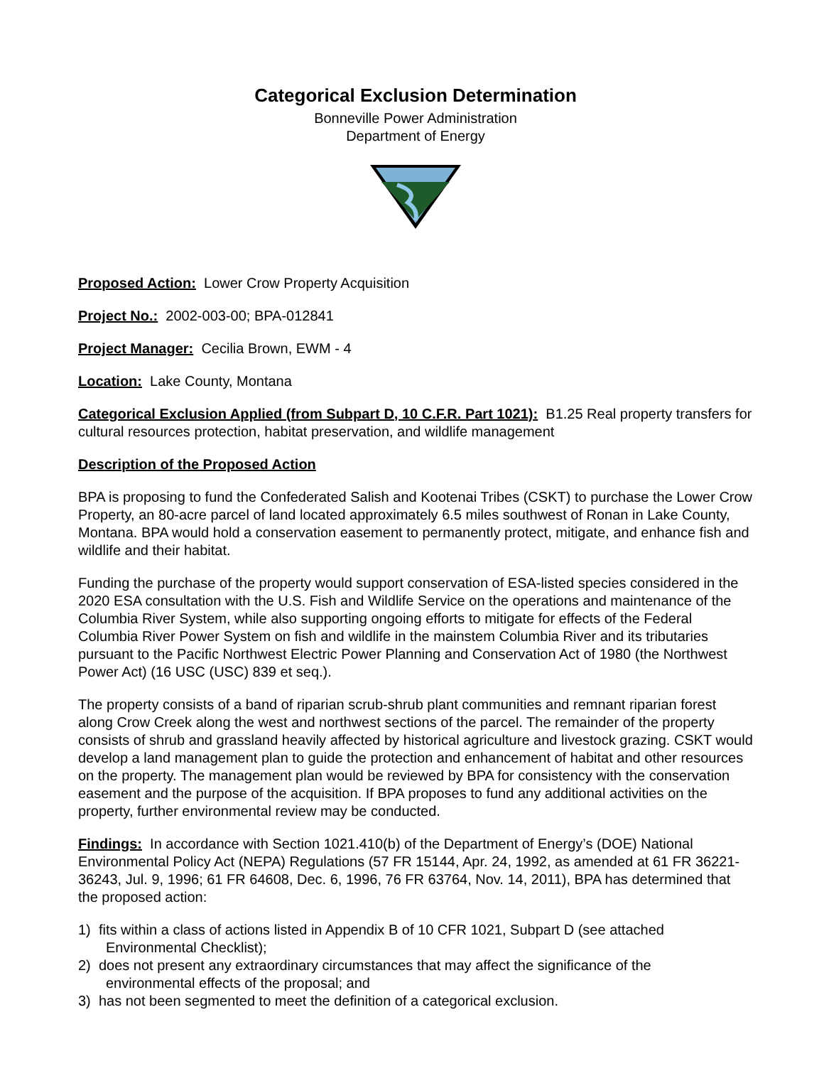Categorical Exclusion Determination
Bonneville Power Administration
Department of Energy
Proposed Action: Lower Crow Property Acquisition
Project No.: 2002-003-00; BPA-012841
Project Manager: Cecilia Brown, EWM - 4
Location: Lake County, Montana
Categorical Exclusion Applied (from Subpart D, 10 C.F.R. Part 1021): B1.25 Real property transfers for cultural resources protection, habitat preservation, and wildlife management
Description of the Proposed Action
BPA is proposing to fund the Confederated Salish and Kootenai Tribes (CSKT) to purchase the Lower Crow Property, an 80-acre parcel of land located approximately 6.5 miles southwest of Ronan in Lake County, Montana. BPA would hold a conservation easement to permanently protect, mitigate, and enhance fish and wildlife and their habitat.
Funding the purchase of the property would support conservation of ESA-listed species considered in the 2020 ESA consultation with the U.S. Fish and Wildlife Service on the operations and maintenance of the Columbia River System, while also supporting ongoing efforts to mitigate for effects of the Federal Columbia River Power System on fish and wildlife in the mainstem Columbia River and its tributaries pursuant to the Pacific Northwest Electric Power Planning and Conservation Act of 1980 (the Northwest Power Act) (16 USC (USC) 839 et seq.).
The property consists of a band of riparian scrub-shrub plant communities and remnant riparian forest along Crow Creek along the west and northwest sections of the parcel. The remainder of the property consists of shrub and grassland heavily affected by historical agriculture and livestock grazing. CSKT would develop a land management plan to guide the protection and enhancement of habitat and other resources on the property. The management plan would be reviewed by BPA for consistency with the conservation easement and the purpose of the acquisition. If BPA proposes to fund any additional activities on the property, further environmental review may be conducted.
Findings: In accordance with Section 1021.410(b) of the Department of Energy’s (DOE) National Environmental Policy Act (NEPA) Regulations (57 FR 15144, Apr. 24, 1992, as amended at 61 FR 36221-36243, Jul. 9, 1996; 61 FR 64608, Dec. 6, 1996, 76 FR 63764, Nov. 14, 2011), BPA has determined that the proposed action:
1) fits within a class of actions listed in Appendix B of 10 CFR 1021, Subpart D (see attached
Environmental Checklist);
2) does not present any extraordinary circumstances that may affect the significance of the
environmental effects of the proposal; and
3) has not been segmented to meet the definition of a categorical exclusion.